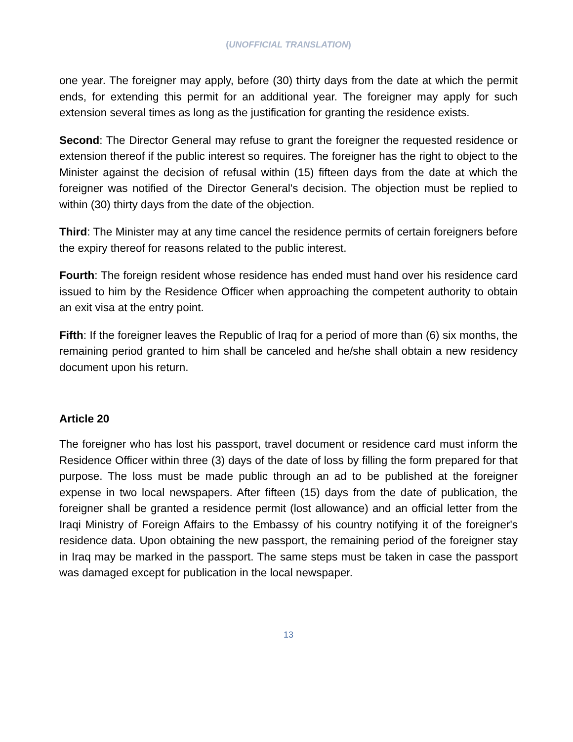(UNOFFICIAL TRANSLATION)
one year. The foreigner may apply, before (30) thirty days from the date at which the permit ends, for extending this permit for an additional year. The foreigner may apply for such extension several times as long as the justification for granting the residence exists.
Second: The Director General may refuse to grant the foreigner the requested residence or extension thereof if the public interest so requires. The foreigner has the right to object to the Minister against the decision of refusal within (15) fifteen days from the date at which the foreigner was notified of the Director General's decision. The objection must be replied to within (30) thirty days from the date of the objection.
Third: The Minister may at any time cancel the residence permits of certain foreigners before the expiry thereof for reasons related to the public interest.
Fourth: The foreign resident whose residence has ended must hand over his residence card issued to him by the Residence Officer when approaching the competent authority to obtain an exit visa at the entry point.
Fifth: If the foreigner leaves the Republic of Iraq for a period of more than (6) six months, the remaining period granted to him shall be canceled and he/she shall obtain a new residency document upon his return.
Article 20
The foreigner who has lost his passport, travel document or residence card must inform the Residence Officer within three (3) days of the date of loss by filling the form prepared for that purpose. The loss must be made public through an ad to be published at the foreigner expense in two local newspapers. After fifteen (15) days from the date of publication, the foreigner shall be granted a residence permit (lost allowance) and an official letter from the Iraqi Ministry of Foreign Affairs to the Embassy of his country notifying it of the foreigner's residence data. Upon obtaining the new passport, the remaining period of the foreigner stay in Iraq may be marked in the passport. The same steps must be taken in case the passport was damaged except for publication in the local newspaper.
13